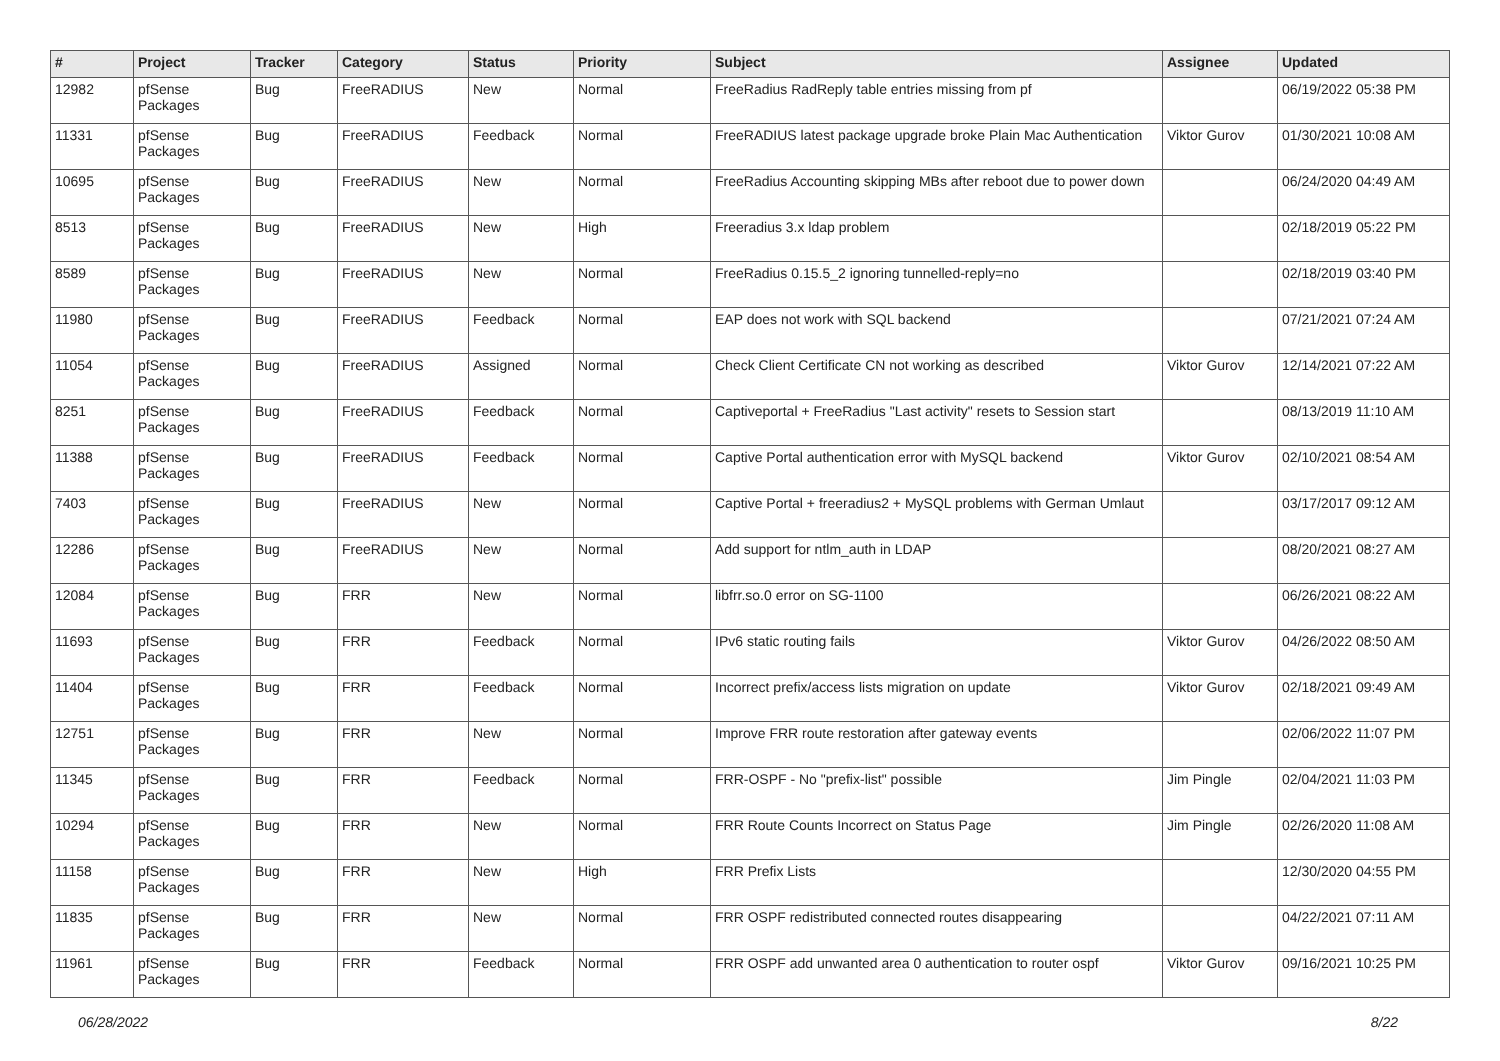| # | Project | Tracker | Category | Status | Priority | Subject | Assignee | Updated |
| --- | --- | --- | --- | --- | --- | --- | --- | --- |
| 12982 | pfSense Packages | Bug | FreeRADIUS | New | Normal | FreeRadius RadReply table entries missing from pf | | 06/19/2022 05:38 PM |
| 11331 | pfSense Packages | Bug | FreeRADIUS | Feedback | Normal | FreeRADIUS latest package upgrade broke Plain Mac Authentication | Viktor Gurov | 01/30/2021 10:08 AM |
| 10695 | pfSense Packages | Bug | FreeRADIUS | New | Normal | FreeRadius Accounting skipping MBs after reboot due to power down | | 06/24/2020 04:49 AM |
| 8513 | pfSense Packages | Bug | FreeRADIUS | New | High | Freeradius 3.x ldap problem | | 02/18/2019 05:22 PM |
| 8589 | pfSense Packages | Bug | FreeRADIUS | New | Normal | FreeRadius 0.15.5_2 ignoring tunnelled-reply=no | | 02/18/2019 03:40 PM |
| 11980 | pfSense Packages | Bug | FreeRADIUS | Feedback | Normal | EAP does not work with SQL backend | | 07/21/2021 07:24 AM |
| 11054 | pfSense Packages | Bug | FreeRADIUS | Assigned | Normal | Check Client Certificate CN not working as described | Viktor Gurov | 12/14/2021 07:22 AM |
| 8251 | pfSense Packages | Bug | FreeRADIUS | Feedback | Normal | Captiveportal + FreeRadius "Last activity" resets to Session start | | 08/13/2019 11:10 AM |
| 11388 | pfSense Packages | Bug | FreeRADIUS | Feedback | Normal | Captive Portal authentication error with MySQL backend | Viktor Gurov | 02/10/2021 08:54 AM |
| 7403 | pfSense Packages | Bug | FreeRADIUS | New | Normal | Captive Portal + freeradius2 + MySQL problems with German Umlaut | | 03/17/2017 09:12 AM |
| 12286 | pfSense Packages | Bug | FreeRADIUS | New | Normal | Add support for ntlm_auth in LDAP | | 08/20/2021 08:27 AM |
| 12084 | pfSense Packages | Bug | FRR | New | Normal | libfrr.so.0 error on SG-1100 | | 06/26/2021 08:22 AM |
| 11693 | pfSense Packages | Bug | FRR | Feedback | Normal | IPv6 static routing fails | Viktor Gurov | 04/26/2022 08:50 AM |
| 11404 | pfSense Packages | Bug | FRR | Feedback | Normal | Incorrect prefix/access lists migration on update | Viktor Gurov | 02/18/2021 09:49 AM |
| 12751 | pfSense Packages | Bug | FRR | New | Normal | Improve FRR route restoration after gateway events | | 02/06/2022 11:07 PM |
| 11345 | pfSense Packages | Bug | FRR | Feedback | Normal | FRR-OSPF - No "prefix-list" possible | Jim Pingle | 02/04/2021 11:03 PM |
| 10294 | pfSense Packages | Bug | FRR | New | Normal | FRR Route Counts Incorrect on Status Page | Jim Pingle | 02/26/2020 11:08 AM |
| 11158 | pfSense Packages | Bug | FRR | New | High | FRR Prefix Lists | | 12/30/2020 04:55 PM |
| 11835 | pfSense Packages | Bug | FRR | New | Normal | FRR OSPF redistributed connected routes disappearing | | 04/22/2021 07:11 AM |
| 11961 | pfSense Packages | Bug | FRR | Feedback | Normal | FRR OSPF add unwanted area 0 authentication to router ospf | Viktor Gurov | 09/16/2021 10:25 PM |
06/28/2022 8/22